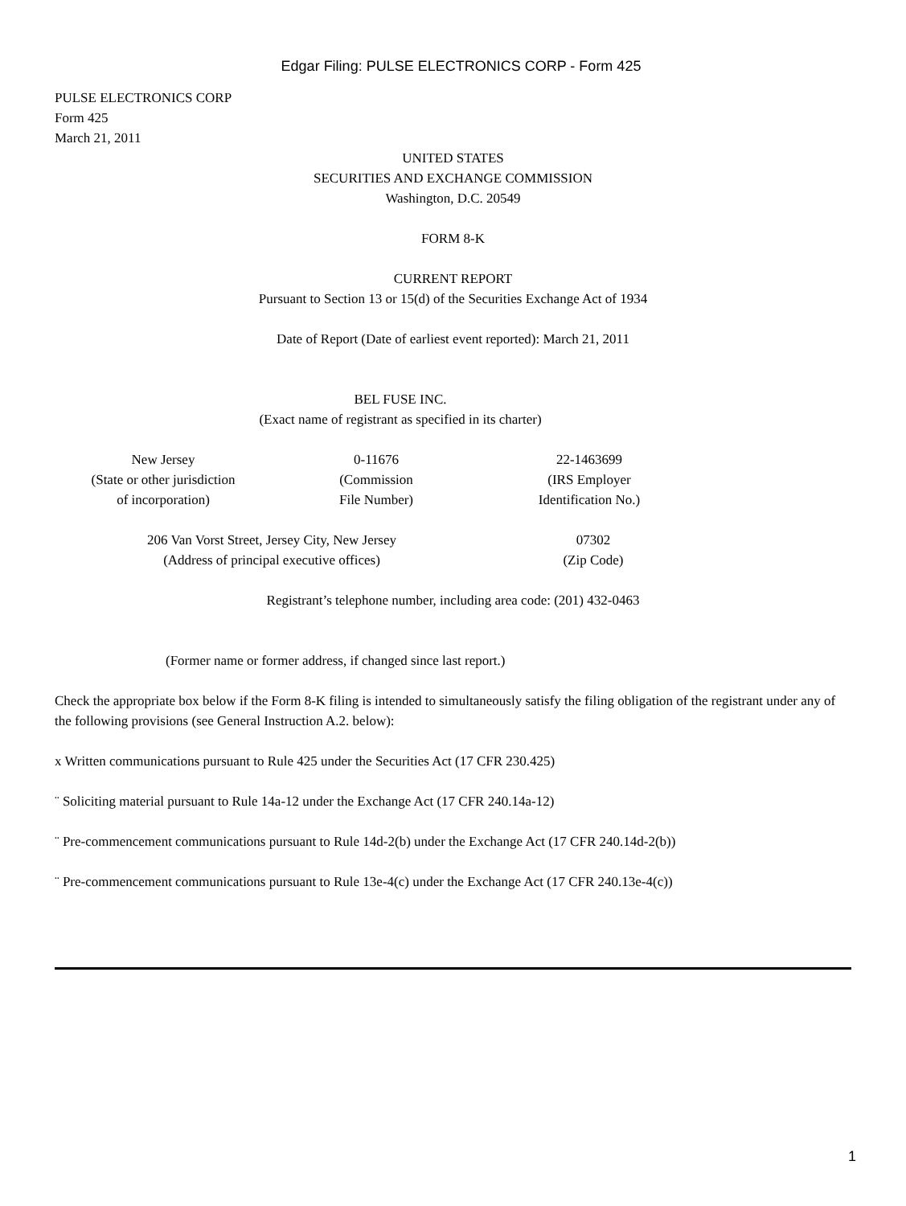Edgar Filing: PULSE ELECTRONICS CORP - Form 425
PULSE ELECTRONICS CORP
Form 425
March 21, 2011
UNITED STATES
SECURITIES AND EXCHANGE COMMISSION
Washington, D.C. 20549
FORM 8-K
CURRENT REPORT
Pursuant to Section 13 or 15(d) of the Securities Exchange Act of 1934
Date of Report (Date of earliest event reported): March 21, 2011
BEL FUSE INC.
(Exact name of registrant as specified in its charter)
| New Jersey (State or other jurisdiction of incorporation) | 0-11676 (Commission File Number) | 22-1463699 (IRS Employer Identification No.) |
| 206 Van Vorst Street, Jersey City, New Jersey (Address of principal executive offices) | 07302 (Zip Code) |
Registrant’s telephone number, including area code: (201) 432-0463
(Former name or former address, if changed since last report.)
Check the appropriate box below if the Form 8-K filing is intended to simultaneously satisfy the filing obligation of the registrant under any of the following provisions (see General Instruction A.2. below):
x Written communications pursuant to Rule 425 under the Securities Act (17 CFR 230.425)
¨ Soliciting material pursuant to Rule 14a-12 under the Exchange Act (17 CFR 240.14a-12)
¨ Pre-commencement communications pursuant to Rule 14d-2(b) under the Exchange Act (17 CFR 240.14d-2(b))
¨ Pre-commencement communications pursuant to Rule 13e-4(c) under the Exchange Act (17 CFR 240.13e-4(c))
1